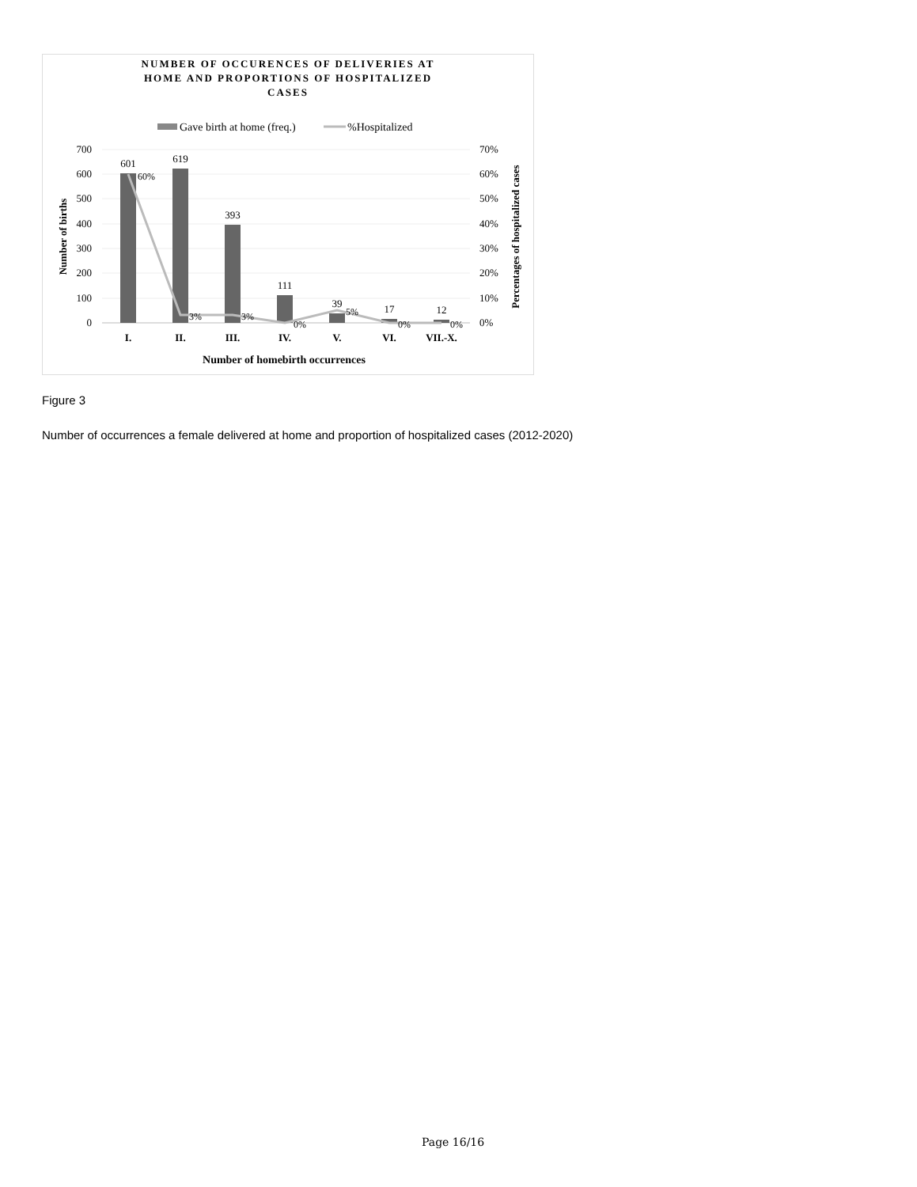NUMBER OF OCCURENCES OF DELIVERIES AT
HOME AND PROPORTIONS OF HOSPITALIZED
CASES
Gave birth at home (freq.)
%Hospitalized
700
600
500
400
300
200
100
0
70%
60%
50%
40%
30%
20%
10%
0%
Number of births
Percentages of hospitalized cases
601
619
393
111
39
17
12
60%
3%
3%
0%
5%
0%
0%
I.
II.
III.
IV.
V.
VI.
VII.-X.
Number of homebirth occurrences
Figure 3
Number of occurrences a female delivered at home and proportion of hospitalized cases (2012-2020)
Page 16/16